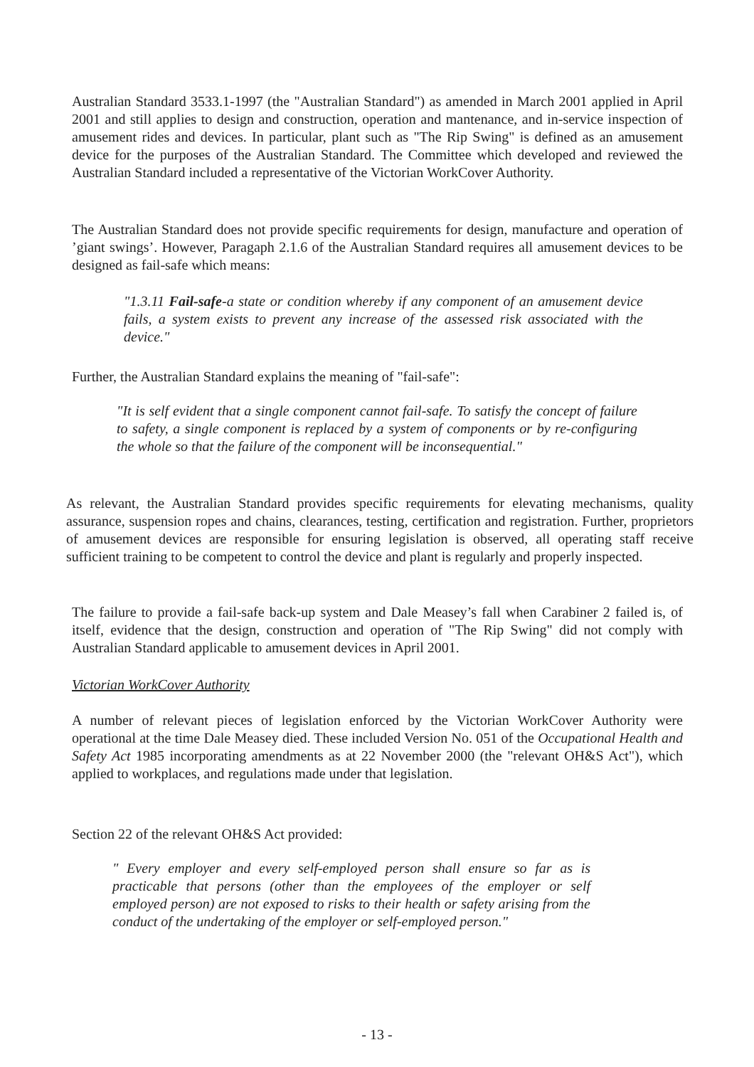Australian Standard 3533.1-1997 (the "Australian Standard") as amended in March 2001 applied in April 2001 and still applies to design and construction, operation and mantenance, and in-service inspection of amusement rides and devices. In particular, plant such as "The Rip Swing" is defined as an amusement device for the purposes of the Australian Standard. The Committee which developed and reviewed the Australian Standard included a representative of the Victorian WorkCover Authority.
The Australian Standard does not provide specific requirements for design, manufacture and operation of ’giant swings’. However, Paragaph 2.1.6 of the Australian Standard requires all amusement devices to be designed as fail-safe which means:
"1.3.11 Fail-safe-a state or condition whereby if any component of an amusement device fails, a system exists to prevent any increase of the assessed risk associated with the device."
Further, the Australian Standard explains the meaning of "fail-safe":
"It is self evident that a single component cannot fail-safe. To satisfy the concept of failure to safety, a single component is replaced by a system of components or by re-configuring the whole so that the failure of the component will be inconsequential."
As relevant, the Australian Standard provides specific requirements for elevating mechanisms, quality assurance, suspension ropes and chains, clearances, testing, certification and registration. Further, proprietors of amusement devices are responsible for ensuring legislation is observed, all operating staff receive sufficient training to be competent to control the device and plant is regularly and properly inspected.
The failure to provide a fail-safe back-up system and Dale Measey’s fall when Carabiner 2 failed is, of itself, evidence that the design, construction and operation of "The Rip Swing" did not comply with Australian Standard applicable to amusement devices in April 2001.
Victorian WorkCover Authority
A number of relevant pieces of legislation enforced by the Victorian WorkCover Authority were operational at the time Dale Measey died. These included Version No. 051 of the Occupational Health and Safety Act 1985 incorporating amendments as at 22 November 2000 (the "relevant OH&S Act"), which applied to workplaces, and regulations made under that legislation.
Section 22 of the relevant OH&S Act provided:
" Every employer and every self-employed person shall ensure so far as is practicable that persons (other than the employees of the employer or self employed person) are not exposed to risks to their health or safety arising from the conduct of the undertaking of the employer or self-employed person."
- 13 -